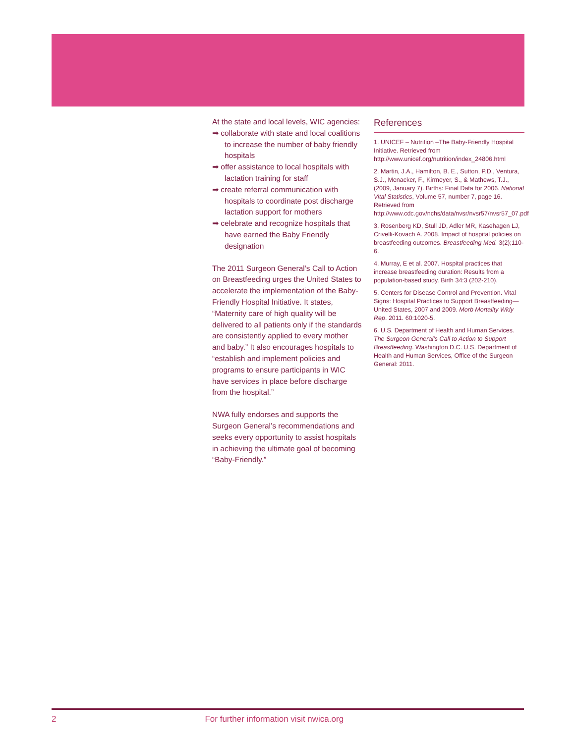At the state and local levels, WIC agencies:
➡ collaborate with state and local coalitions to increase the number of baby friendly hospitals
➡ offer assistance to local hospitals with lactation training for staff
➡ create referral communication with hospitals to coordinate post discharge lactation support for mothers
➡ celebrate and recognize hospitals that have earned the Baby Friendly designation
The 2011 Surgeon General’s Call to Action on Breastfeeding urges the United States to accelerate the implementation of the Baby-Friendly Hospital Initiative. It states, “Maternity care of high quality will be delivered to all patients only if the standards are consistently applied to every mother and baby.” It also encourages hospitals to “establish and implement policies and programs to ensure participants in WIC have services in place before discharge from the hospital.”
NWA fully endorses and supports the Surgeon General’s recommendations and seeks every opportunity to assist hospitals in achieving the ultimate goal of becoming “Baby-Friendly.”
References
1. UNICEF – Nutrition –The Baby-Friendly Hospital Initiative. Retrieved from http://www.unicef.org/nutrition/index_24806.html
2. Martin, J.A., Hamilton, B. E., Sutton, P.D., Ventura, S.J., Menacker, F., Kirmeyer, S., & Mathews, T.J., (2009, January 7). Births: Final Data for 2006. National Vital Statistics, Volume 57, number 7, page 16. Retrieved from http://www.cdc.gov/nchs/data/nvsr/nvsr57/nvsr57_07.pdf
3. Rosenberg KD, Stull JD, Adler MR, Kasehagen LJ, Crivelli-Kovach A. 2008. Impact of hospital policies on breastfeeding outcomes. Breastfeeding Med. 3(2);110-6.
4. Murray, E et al. 2007. Hospital practices that increase breastfeeding duration: Results from a population-based study. Birth 34:3 (202-210).
5. Centers for Disease Control and Prevention. Vital Signs: Hospital Practices to Support Breastfeeding—United States, 2007 and 2009. Morb Mortality Wkly Rep. 2011. 60:1020-5.
6. U.S. Department of Health and Human Services. The Surgeon General’s Call to Action to Support Breastfeeding. Washington D.C. U.S. Department of Health and Human Services, Office of the Surgeon General: 2011.
2 For further information visit nwica.org